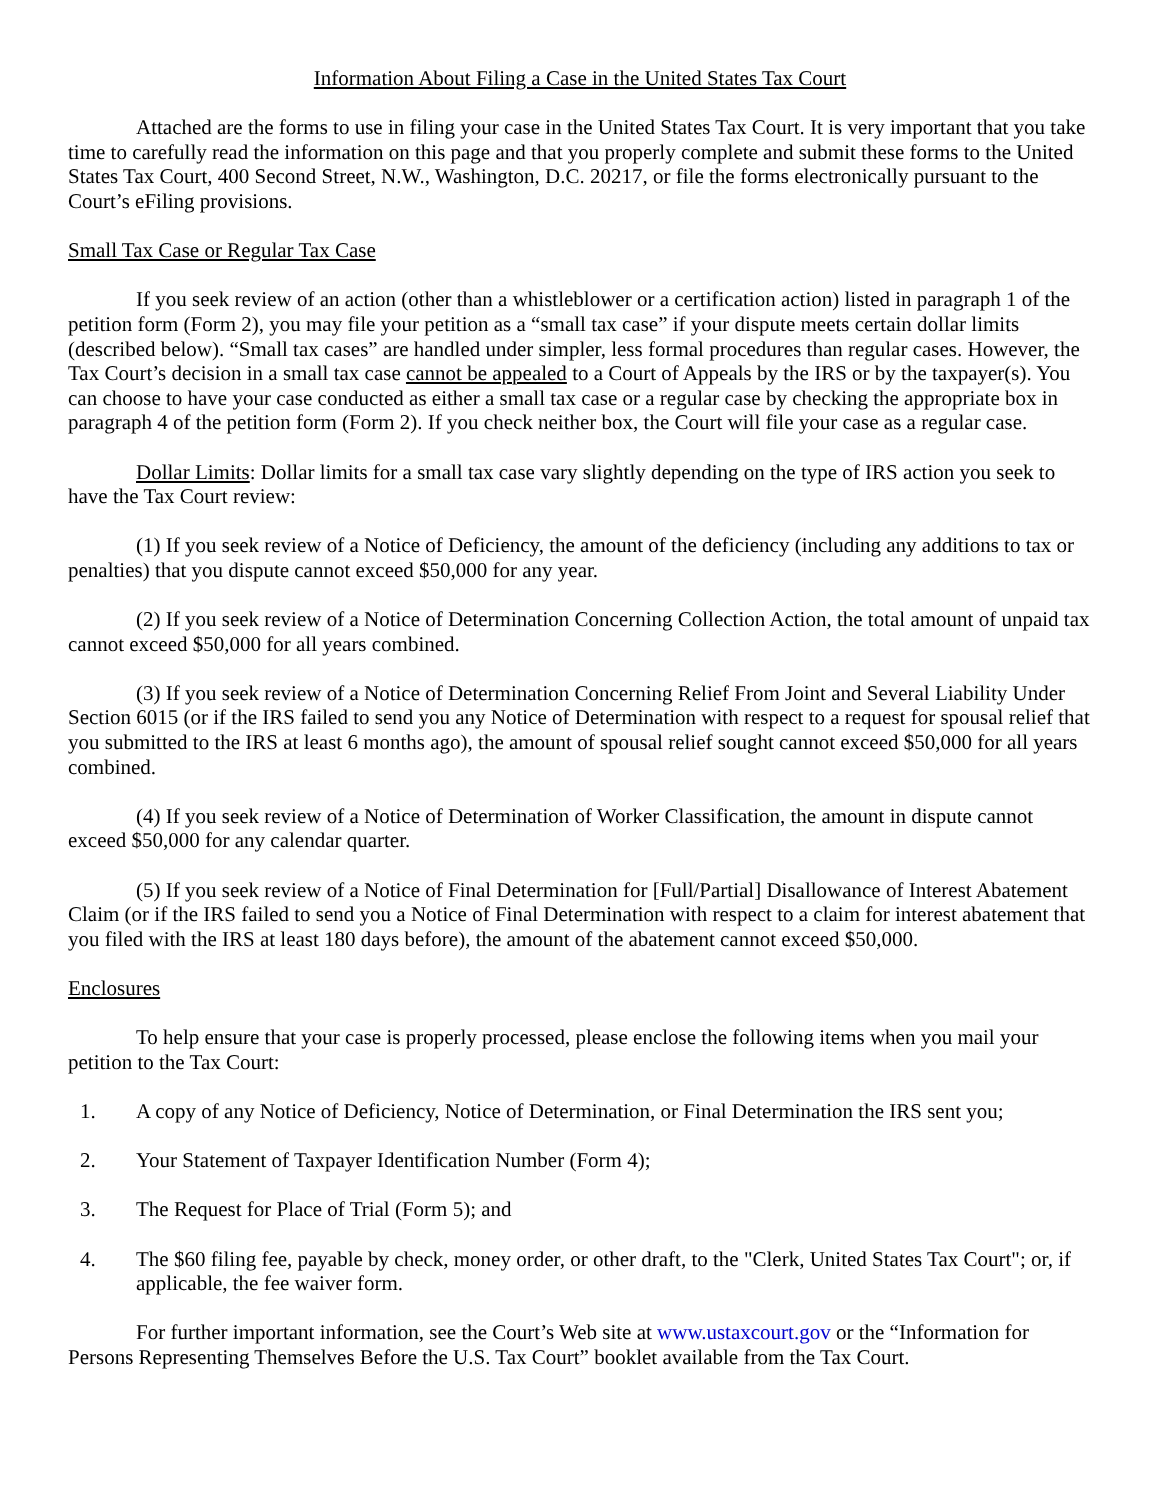Information About Filing a Case in the United States Tax Court
Attached are the forms to use in filing your case in the United States Tax Court. It is very important that you take time to carefully read the information on this page and that you properly complete and submit these forms to the United States Tax Court, 400 Second Street, N.W., Washington, D.C. 20217, or file the forms electronically pursuant to the Court’s eFiling provisions.
Small Tax Case or Regular Tax Case
If you seek review of an action (other than a whistleblower or a certification action) listed in paragraph 1 of the petition form (Form 2), you may file your petition as a “small tax case” if your dispute meets certain dollar limits (described below). “Small tax cases” are handled under simpler, less formal procedures than regular cases. However, the Tax Court’s decision in a small tax case cannot be appealed to a Court of Appeals by the IRS or by the taxpayer(s). You can choose to have your case conducted as either a small tax case or a regular case by checking the appropriate box in paragraph 4 of the petition form (Form 2). If you check neither box, the Court will file your case as a regular case.
Dollar Limits: Dollar limits for a small tax case vary slightly depending on the type of IRS action you seek to have the Tax Court review:
(1) If you seek review of a Notice of Deficiency, the amount of the deficiency (including any additions to tax or penalties) that you dispute cannot exceed $50,000 for any year.
(2) If you seek review of a Notice of Determination Concerning Collection Action, the total amount of unpaid tax cannot exceed $50,000 for all years combined.
(3) If you seek review of a Notice of Determination Concerning Relief From Joint and Several Liability Under Section 6015 (or if the IRS failed to send you any Notice of Determination with respect to a request for spousal relief that you submitted to the IRS at least 6 months ago), the amount of spousal relief sought cannot exceed $50,000 for all years combined.
(4) If you seek review of a Notice of Determination of Worker Classification, the amount in dispute cannot exceed $50,000 for any calendar quarter.
(5) If you seek review of a Notice of Final Determination for [Full/Partial] Disallowance of Interest Abatement Claim (or if the IRS failed to send you a Notice of Final Determination with respect to a claim for interest abatement that you filed with the IRS at least 180 days before), the amount of the abatement cannot exceed $50,000.
Enclosures
To help ensure that your case is properly processed, please enclose the following items when you mail your petition to the Tax Court:
1. A copy of any Notice of Deficiency, Notice of Determination, or Final Determination the IRS sent you;
2. Your Statement of Taxpayer Identification Number (Form 4);
3. The Request for Place of Trial (Form 5); and
4. The $60 filing fee, payable by check, money order, or other draft, to the "Clerk, United States Tax Court"; or, if applicable, the fee waiver form.
For further important information, see the Court’s Web site at www.ustaxcourt.gov or the “Information for Persons Representing Themselves Before the U.S. Tax Court” booklet available from the Tax Court.